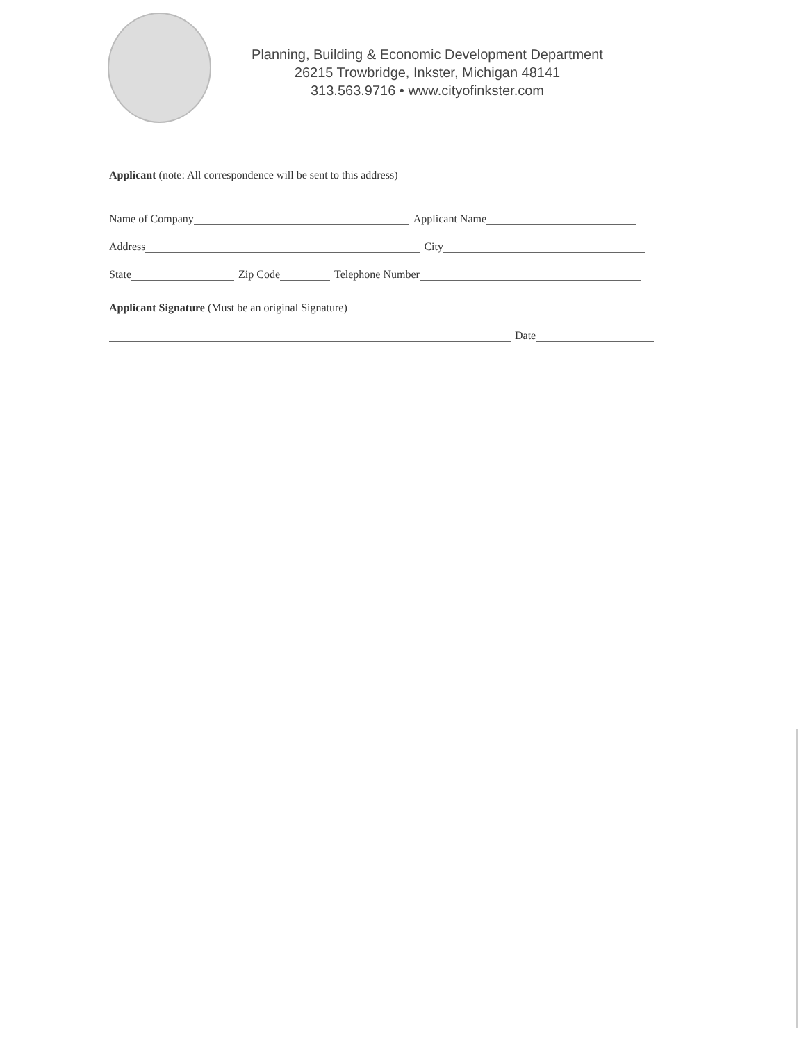Planning, Building & Economic Development Department
26215 Trowbridge, Inkster, Michigan 48141
313.563.9716 • www.cityofinkster.com
Applicant (note: All correspondence will be sent to this address)
Name of Company Applicant Name
Address City
State Zip Code Telephone Number
Applicant Signature (Must be an original Signature)
Date